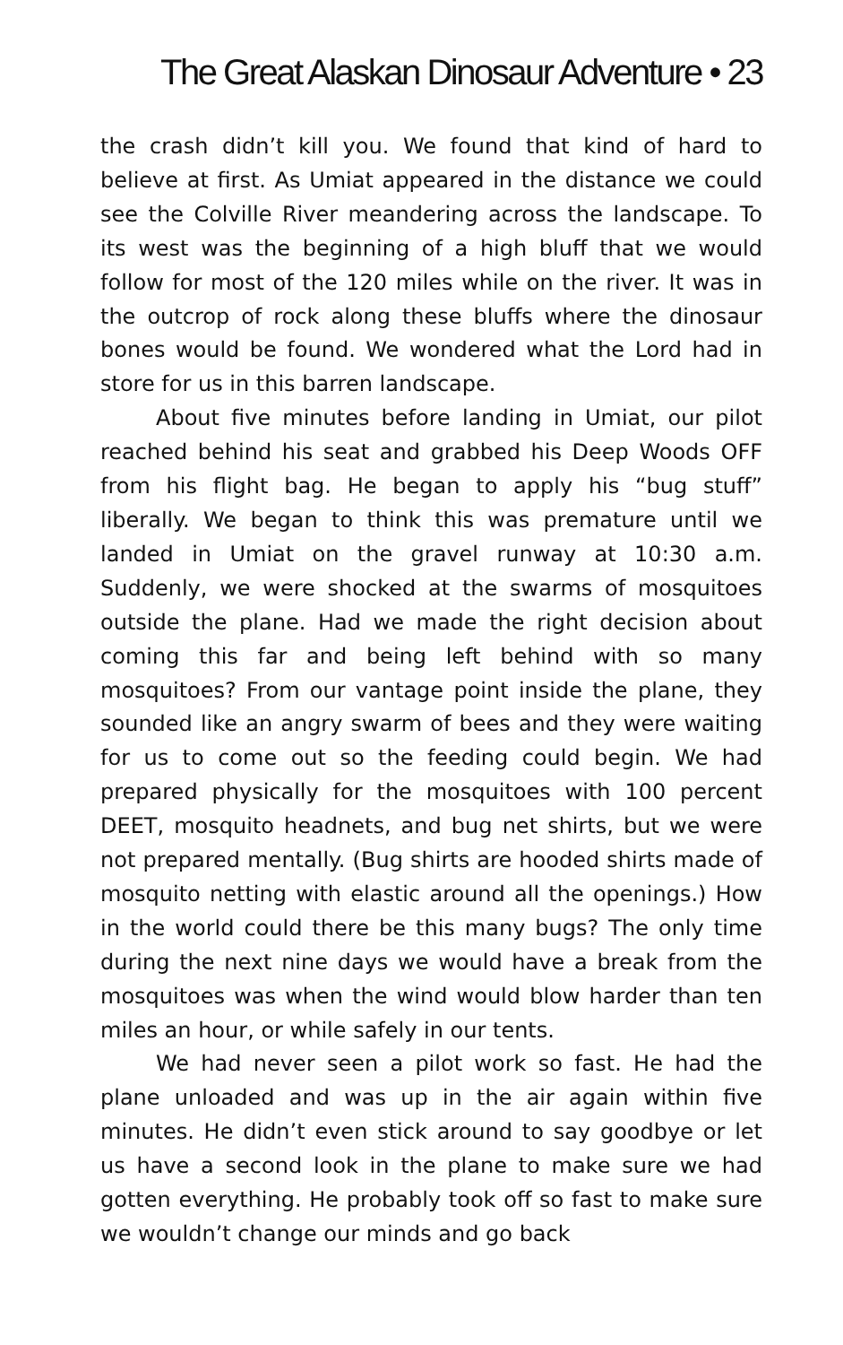The Great Alaskan Dinosaur Adventure • 23
the crash didn’t kill you. We found that kind of hard to believe at first. As Umiat appeared in the distance we could see the Colville River meandering across the landscape. To its west was the beginning of a high bluff that we would follow for most of the 120 miles while on the river. It was in the outcrop of rock along these bluffs where the dinosaur bones would be found. We wondered what the Lord had in store for us in this barren landscape.
About five minutes before landing in Umiat, our pilot reached behind his seat and grabbed his Deep Woods OFF from his flight bag. He began to apply his “bug stuff” liberally. We began to think this was premature until we landed in Umiat on the gravel runway at 10:30 a.m. Suddenly, we were shocked at the swarms of mosquitoes outside the plane. Had we made the right decision about coming this far and being left behind with so many mosquitoes? From our vantage point inside the plane, they sounded like an angry swarm of bees and they were waiting for us to come out so the feeding could begin. We had prepared physically for the mosquitoes with 100 percent DEET, mosquito headnets, and bug net shirts, but we were not prepared mentally. (Bug shirts are hooded shirts made of mosquito netting with elastic around all the openings.) How in the world could there be this many bugs? The only time during the next nine days we would have a break from the mosquitoes was when the wind would blow harder than ten miles an hour, or while safely in our tents.
We had never seen a pilot work so fast. He had the plane unloaded and was up in the air again within five minutes. He didn’t even stick around to say goodbye or let us have a second look in the plane to make sure we had gotten everything. He probably took off so fast to make sure we wouldn’t change our minds and go back